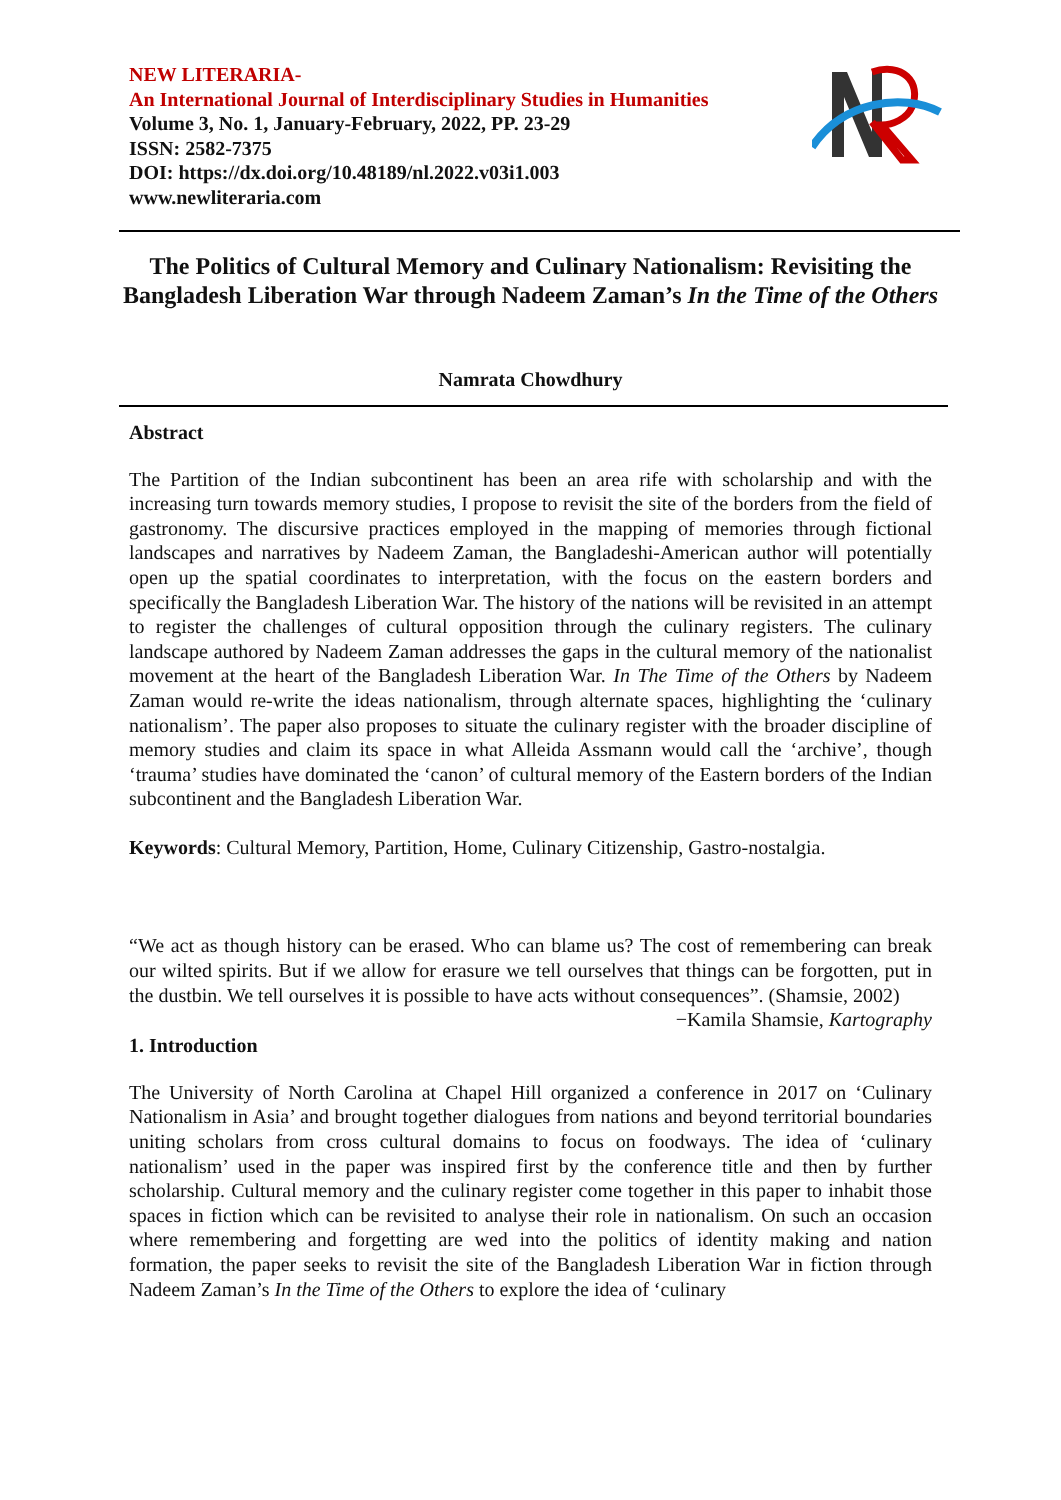NEW LITERARIA-
An International Journal of Interdisciplinary Studies in Humanities
Volume 3, No. 1, January-February, 2022, PP. 23-29
ISSN: 2582-7375
DOI: https://dx.doi.org/10.48189/nl.2022.v03i1.003
www.newliteraria.com
The Politics of Cultural Memory and Culinary Nationalism: Revisiting the Bangladesh Liberation War through Nadeem Zaman’s In the Time of the Others
Namrata Chowdhury
Abstract
The Partition of the Indian subcontinent has been an area rife with scholarship and with the increasing turn towards memory studies, I propose to revisit the site of the borders from the field of gastronomy. The discursive practices employed in the mapping of memories through fictional landscapes and narratives by Nadeem Zaman, the Bangladeshi-American author will potentially open up the spatial coordinates to interpretation, with the focus on the eastern borders and specifically the Bangladesh Liberation War. The history of the nations will be revisited in an attempt to register the challenges of cultural opposition through the culinary registers. The culinary landscape authored by Nadeem Zaman addresses the gaps in the cultural memory of the nationalist movement at the heart of the Bangladesh Liberation War. In The Time of the Others by Nadeem Zaman would re-write the ideas nationalism, through alternate spaces, highlighting the ‘culinary nationalism’. The paper also proposes to situate the culinary register with the broader discipline of memory studies and claim its space in what Alleida Assmann would call the ‘archive’, though ‘trauma’ studies have dominated the ‘canon’ of cultural memory of the Eastern borders of the Indian subcontinent and the Bangladesh Liberation War.
Keywords: Cultural Memory, Partition, Home, Culinary Citizenship, Gastro-nostalgia.
“We act as though history can be erased. Who can blame us? The cost of remembering can break our wilted spirits. But if we allow for erasure we tell ourselves that things can be forgotten, put in the dustbin. We tell ourselves it is possible to have acts without consequences”. (Shamsie, 2002)
−Kamila Shamsie, Kartography
1. Introduction
The University of North Carolina at Chapel Hill organized a conference in 2017 on ‘Culinary Nationalism in Asia’ and brought together dialogues from nations and beyond territorial boundaries uniting scholars from cross cultural domains to focus on foodways. The idea of ‘culinary nationalism’ used in the paper was inspired first by the conference title and then by further scholarship. Cultural memory and the culinary register come together in this paper to inhabit those spaces in fiction which can be revisited to analyse their role in nationalism. On such an occasion where remembering and forgetting are wed into the politics of identity making and nation formation, the paper seeks to revisit the site of the Bangladesh Liberation War in fiction through Nadeem Zaman’s In the Time of the Others to explore the idea of ‘culinary